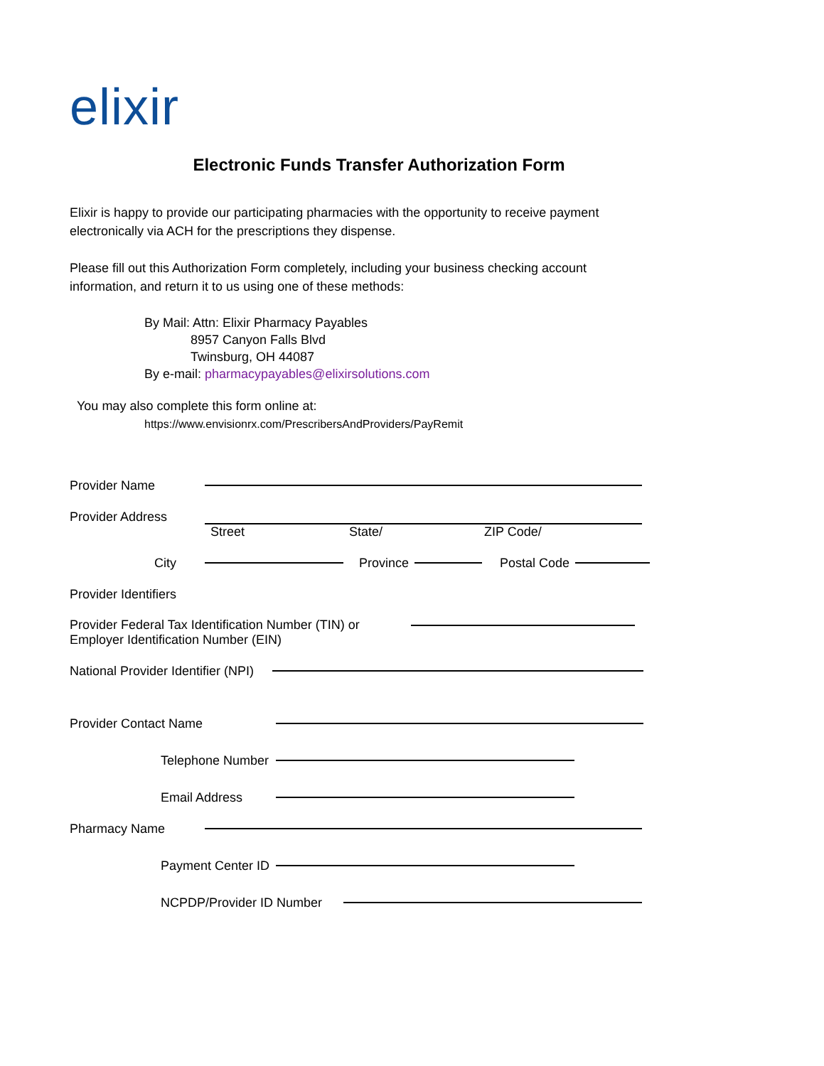elixir
Electronic Funds Transfer Authorization Form
Elixir is happy to provide our participating pharmacies with the opportunity to receive payment electronically via ACH for the prescriptions they dispense.
Please fill out this Authorization Form completely, including your business checking account information, and return it to us using one of these methods:
By Mail: Attn: Elixir Pharmacy Payables
8957 Canyon Falls Blvd
Twinsburg, OH 44087
By e-mail: pharmacypayables@elixirsolutions.com
You may also complete this form online at:
https://www.envisionrx.com/PrescribersAndProviders/PayRemit
Provider Name
Provider Address
Street State/ ZIP Code/
City
Province
Postal Code
Provider Identifiers
Provider Federal Tax Identification Number (TIN) or Employer Identification Number (EIN)
National Provider Identifier (NPI)
Provider Contact Name
Telephone Number
Email Address
Pharmacy Name
Payment Center ID
NCPDP/Provider ID Number